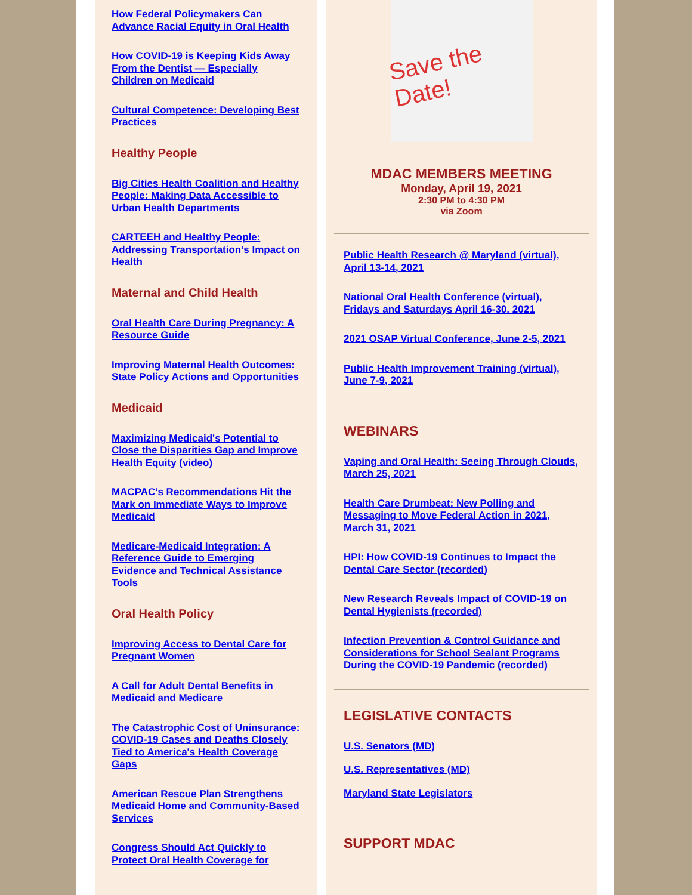How Federal Policymakers Can Advance Racial Equity in Oral Health
How COVID-19 is Keeping Kids Away From the Dentist — Especially Children on Medicaid
Cultural Competence: Developing Best Practices
Healthy People
Big Cities Health Coalition and Healthy People: Making Data Accessible to Urban Health Departments
CARTEEH and Healthy People: Addressing Transportation’s Impact on Health
Maternal and Child Health
Oral Health Care During Pregnancy: A Resource Guide
Improving Maternal Health Outcomes: State Policy Actions and Opportunities
Medicaid
Maximizing Medicaid's Potential to Close the Disparities Gap and Improve Health Equity (video)
MACPAC’s Recommendations Hit the Mark on Immediate Ways to Improve Medicaid
Medicare-Medicaid Integration: A Reference Guide to Emerging Evidence and Technical Assistance Tools
Oral Health Policy
Improving Access to Dental Care for Pregnant Women
A Call for Adult Dental Benefits in Medicaid and Medicare
The Catastrophic Cost of Uninsurance: COVID-19 Cases and Deaths Closely Tied to America's Health Coverage Gaps
American Rescue Plan Strengthens Medicaid Home and Community-Based Services
Congress Should Act Quickly to Protect Oral Health Coverage for
Save the Date!
MDAC MEMBERS MEETING
Monday, April 19, 2021
2:30 PM to 4:30 PM
via Zoom
Public Health Research @ Maryland (virtual), April 13-14, 2021
National Oral Health Conference (virtual), Fridays and Saturdays April 16-30. 2021
2021 OSAP Virtual Conference, June 2-5, 2021
Public Health Improvement Training (virtual), June 7-9, 2021
WEBINARS
Vaping and Oral Health: Seeing Through Clouds, March 25, 2021
Health Care Drumbeat: New Polling and Messaging to Move Federal Action in 2021, March 31, 2021
HPI: How COVID-19 Continues to Impact the Dental Care Sector (recorded)
New Research Reveals Impact of COVID-19 on Dental Hygienists (recorded)
Infection Prevention & Control Guidance and Considerations for School Sealant Programs During the COVID-19 Pandemic (recorded)
LEGISLATIVE CONTACTS
U.S. Senators (MD)
U.S. Representatives (MD)
Maryland State Legislators
SUPPORT MDAC